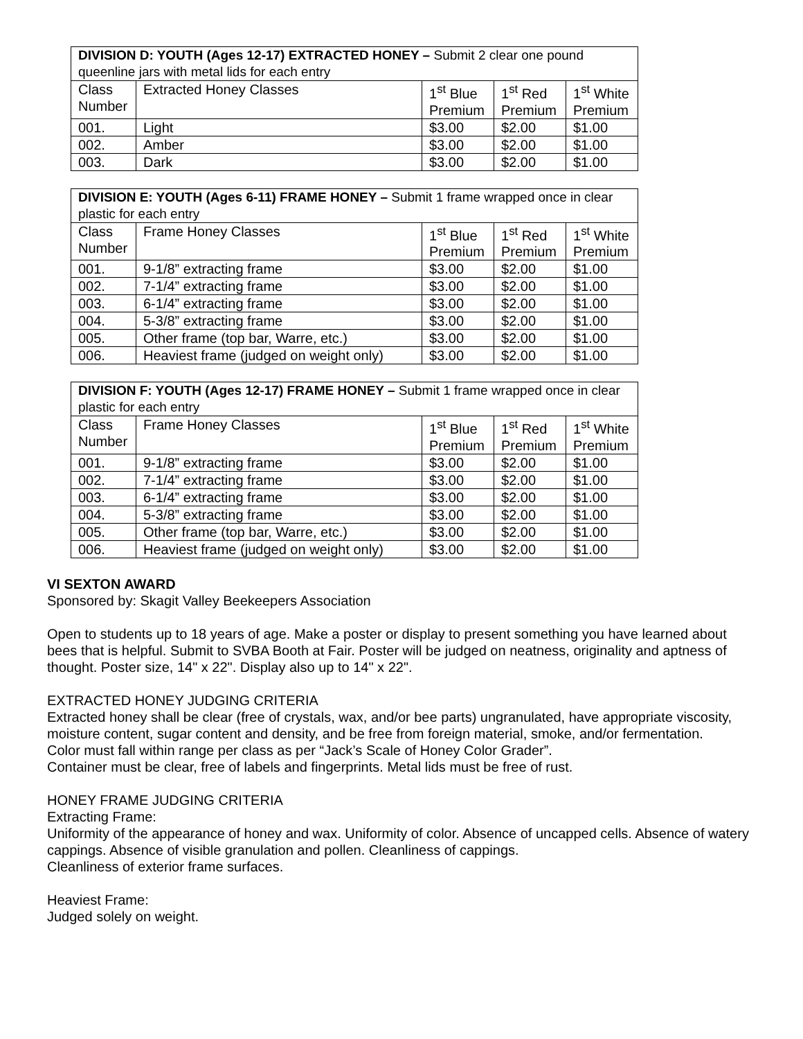| DIVISION D: YOUTH (Ages 12-17) EXTRACTED HONEY – Submit 2 clear one pound queenline jars with metal lids for each entry | | | | |
| Class Number | Extracted Honey Classes | 1<sup>st</sup> Blue Premium | 1<sup>st</sup> Red Premium | 1<sup>st</sup> White Premium |
| 001. | Light | $3.00 | $2.00 | $1.00 |
| 002. | Amber | $3.00 | $2.00 | $1.00 |
| 003. | Dark | $3.00 | $2.00 | $1.00 |
| DIVISION E: YOUTH (Ages 6-11) FRAME HONEY – Submit 1 frame wrapped once in clear plastic for each entry | | | | |
| Class Number | Frame Honey Classes | 1<sup>st</sup> Blue Premium | 1<sup>st</sup> Red Premium | 1<sup>st</sup> White Premium |
| 001. | 9-1/8” extracting frame | $3.00 | $2.00 | $1.00 |
| 002. | 7-1/4” extracting frame | $3.00 | $2.00 | $1.00 |
| 003. | 6-1/4” extracting frame | $3.00 | $2.00 | $1.00 |
| 004. | 5-3/8” extracting frame | $3.00 | $2.00 | $1.00 |
| 005. | Other frame (top bar, Warre, etc.) | $3.00 | $2.00 | $1.00 |
| 006. | Heaviest frame (judged on weight only) | $3.00 | $2.00 | $1.00 |
| DIVISION F: YOUTH (Ages 12-17) FRAME HONEY – Submit 1 frame wrapped once in clear plastic for each entry | | | | |
| Class Number | Frame Honey Classes | 1<sup>st</sup> Blue Premium | 1<sup>st</sup> Red Premium | 1<sup>st</sup> White Premium |
| 001. | 9-1/8” extracting frame | $3.00 | $2.00 | $1.00 |
| 002. | 7-1/4” extracting frame | $3.00 | $2.00 | $1.00 |
| 003. | 6-1/4” extracting frame | $3.00 | $2.00 | $1.00 |
| 004. | 5-3/8” extracting frame | $3.00 | $2.00 | $1.00 |
| 005. | Other frame (top bar, Warre, etc.) | $3.00 | $2.00 | $1.00 |
| 006. | Heaviest frame (judged on weight only) | $3.00 | $2.00 | $1.00 |
VI SEXTON AWARD
Sponsored by: Skagit Valley Beekeepers Association
Open to students up to 18 years of age. Make a poster or display to present something you have learned about bees that is helpful. Submit to SVBA Booth at Fair. Poster will be judged on neatness, originality and aptness of thought. Poster size, 14" x 22". Display also up to 14" x 22".
EXTRACTED HONEY JUDGING CRITERIA
Extracted honey shall be clear (free of crystals, wax, and/or bee parts) ungranulated, have appropriate viscosity, moisture content, sugar content and density, and be free from foreign material, smoke, and/or fermentation.
Color must fall within range per class as per “Jack’s Scale of Honey Color Grader”.
Container must be clear, free of labels and fingerprints. Metal lids must be free of rust.
HONEY FRAME JUDGING CRITERIA
Extracting Frame:
Uniformity of the appearance of honey and wax. Uniformity of color. Absence of uncapped cells. Absence of watery cappings. Absence of visible granulation and pollen. Cleanliness of cappings.
Cleanliness of exterior frame surfaces.
Heaviest Frame:
Judged solely on weight.